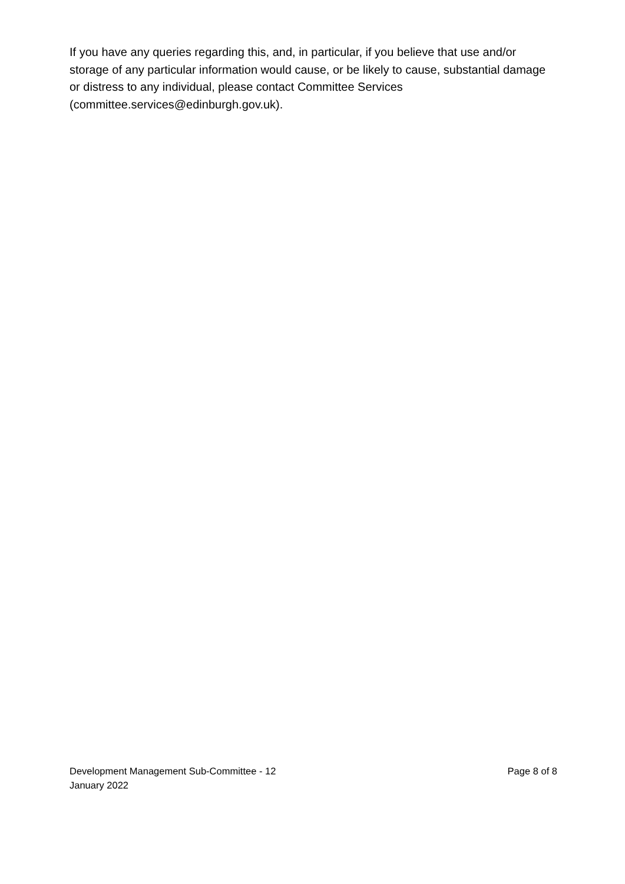If you have any queries regarding this, and, in particular, if you believe that use and/or storage of any particular information would cause, or be likely to cause, substantial damage or distress to any individual, please contact Committee Services (committee.services@edinburgh.gov.uk).
Development Management Sub-Committee - 12
January 2022
Page 8 of 8